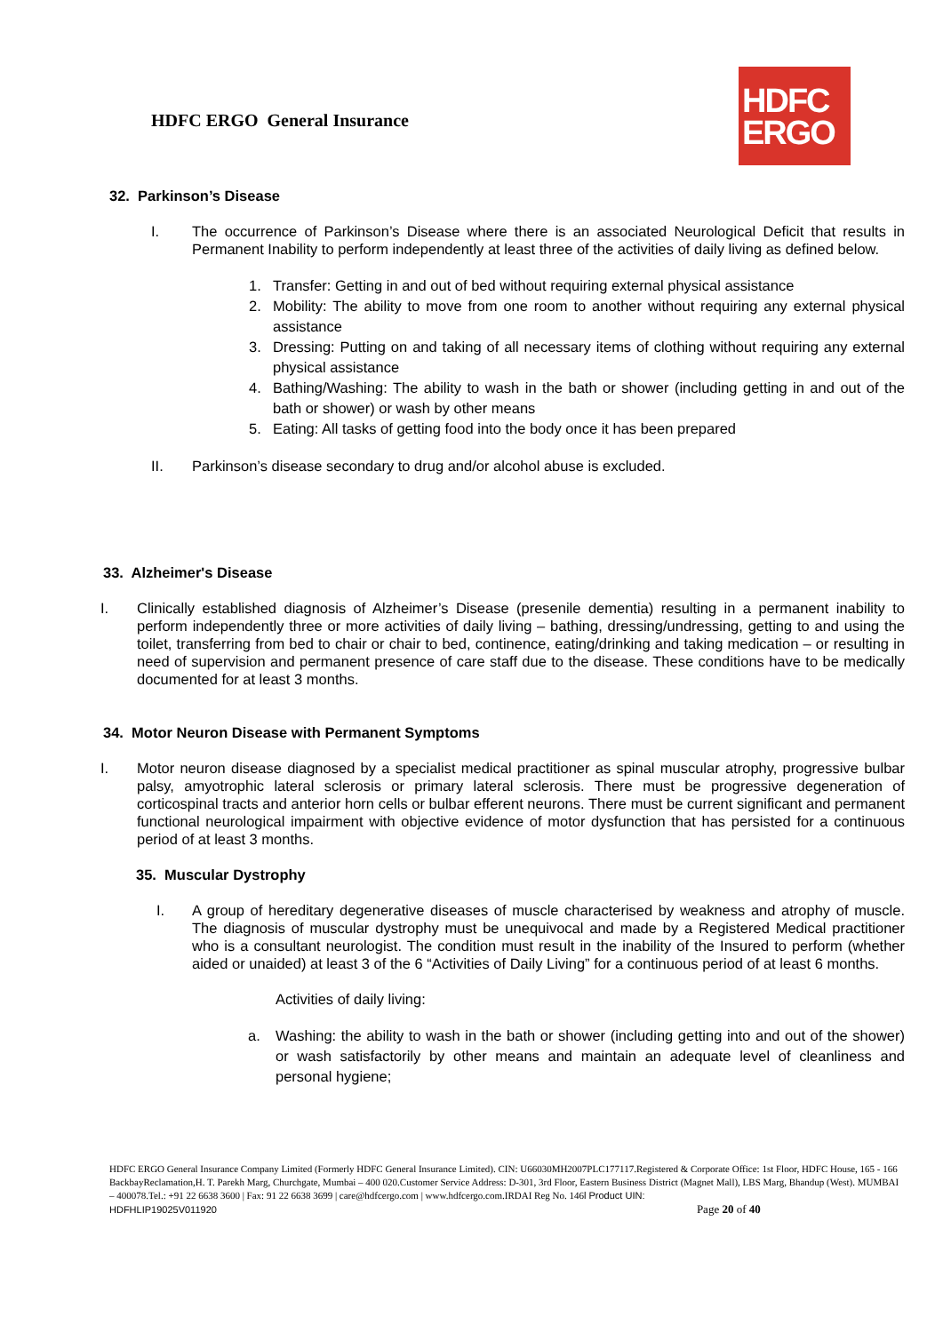HDFC ERGO General Insurance
HDFC
ERGO
32. Parkinson’s Disease
I. The occurrence of Parkinson’s Disease where there is an associated Neurological Deficit that results in Permanent Inability to perform independently at least three of the activities of daily living as defined below.
1. Transfer: Getting in and out of bed without requiring external physical assistance
2. Mobility: The ability to move from one room to another without requiring any external physical assistance
3. Dressing: Putting on and taking of all necessary items of clothing without requiring any external physical assistance
4. Bathing/Washing: The ability to wash in the bath or shower (including getting in and out of the bath or shower) or wash by other means
5. Eating: All tasks of getting food into the body once it has been prepared
II. Parkinson’s disease secondary to drug and/or alcohol abuse is excluded.
33. Alzheimer's Disease
I. Clinically established diagnosis of Alzheimer’s Disease (presenile dementia) resulting in a permanent inability to perform independently three or more activities of daily living – bathing, dressing/undressing, getting to and using the toilet, transferring from bed to chair or chair to bed, continence, eating/drinking and taking medication – or resulting in need of supervision and permanent presence of care staff due to the disease. These conditions have to be medically documented for at least 3 months.
34. Motor Neuron Disease with Permanent Symptoms
I. Motor neuron disease diagnosed by a specialist medical practitioner as spinal muscular atrophy, progressive bulbar palsy, amyotrophic lateral sclerosis or primary lateral sclerosis. There must be progressive degeneration of corticospinal tracts and anterior horn cells or bulbar efferent neurons. There must be current significant and permanent functional neurological impairment with objective evidence of motor dysfunction that has persisted for a continuous period of at least 3 months.
35. Muscular Dystrophy
I. A group of hereditary degenerative diseases of muscle characterised by weakness and atrophy of muscle. The diagnosis of muscular dystrophy must be unequivocal and made by a Registered Medical practitioner who is a consultant neurologist. The condition must result in the inability of the Insured to perform (whether aided or unaided) at least 3 of the 6 “Activities of Daily Living” for a continuous period of at least 6 months.
Activities of daily living:
a. Washing: the ability to wash in the bath or shower (including getting into and out of the shower) or wash satisfactorily by other means and maintain an adequate level of cleanliness and personal hygiene;
HDFC ERGO General Insurance Company Limited (Formerly HDFC General Insurance Limited). CIN: U66030MH2007PLC177117.Registered & Corporate Office: 1st Floor, HDFC House, 165 - 166 BackbayReclamation,H. T. Parekh Marg, Churchgate, Mumbai – 400 020.Customer Service Address: D-301, 3rd Floor, Eastern Business District (Magnet Mall), LBS Marg, Bhandup (West). MUMBAI – 400078.Tel.: +91 22 6638 3600 | Fax: 91 22 6638 3699 | care@hdfcergo.com | www.hdfcergo.com.IRDAI Reg No. 146l Product UIN:
HDFHLIP19025V011920 Page 20 of 40